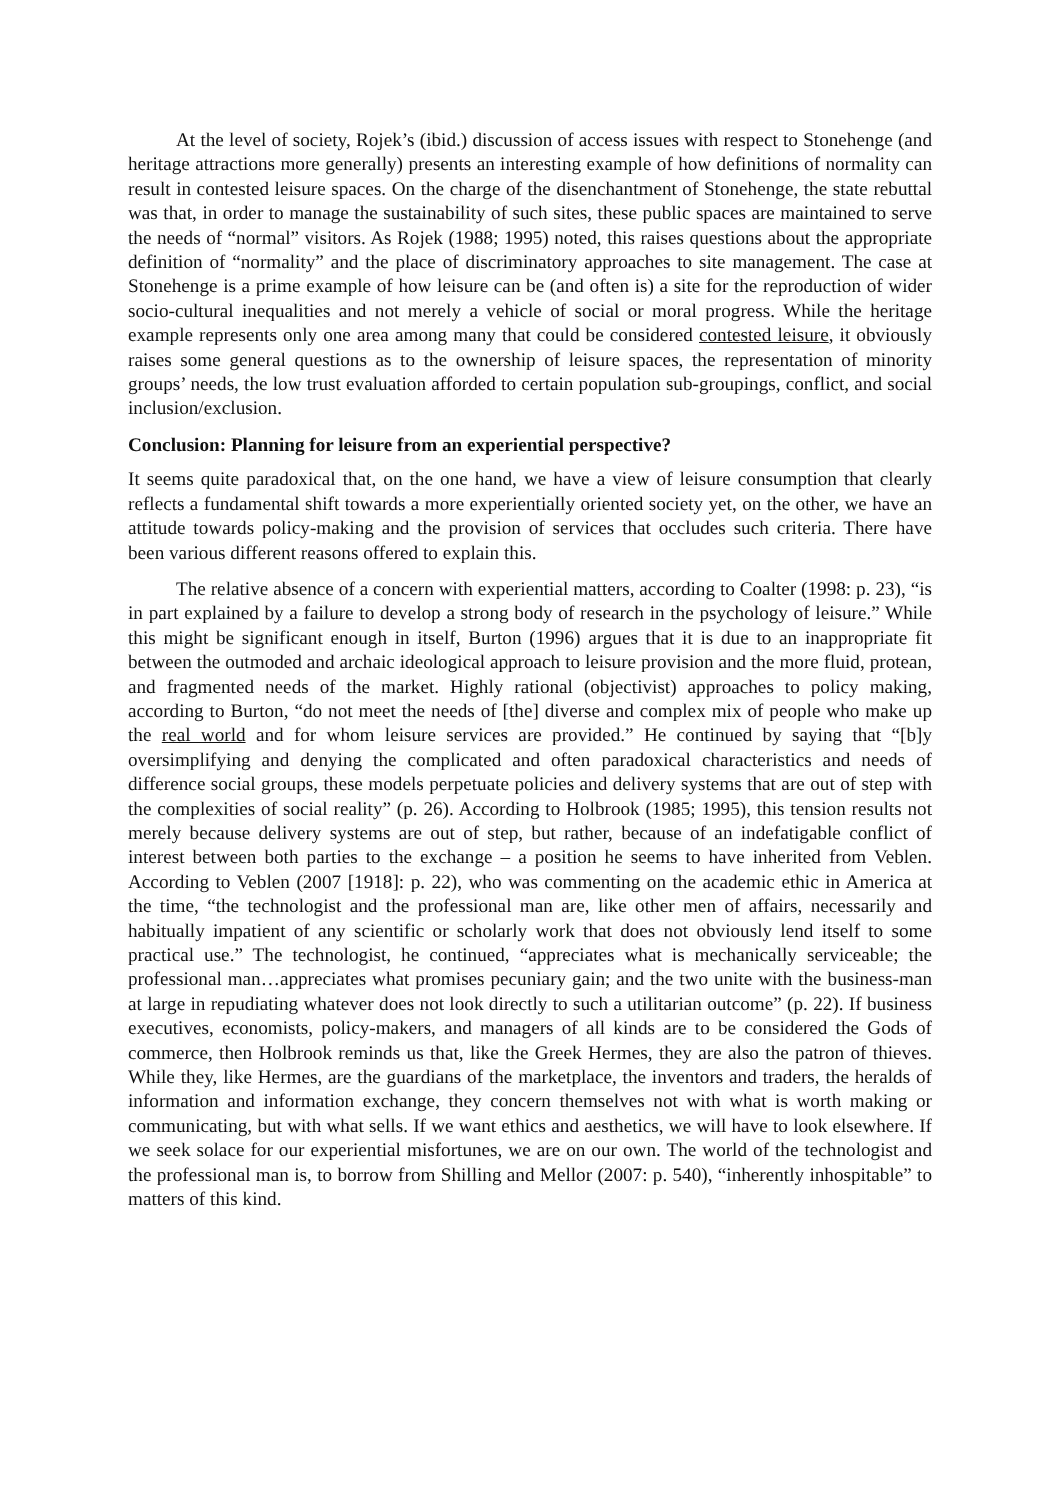At the level of society, Rojek’s (ibid.) discussion of access issues with respect to Stonehenge (and heritage attractions more generally) presents an interesting example of how definitions of normality can result in contested leisure spaces. On the charge of the disenchantment of Stonehenge, the state rebuttal was that, in order to manage the sustainability of such sites, these public spaces are maintained to serve the needs of “normal” visitors. As Rojek (1988; 1995) noted, this raises questions about the appropriate definition of “normality” and the place of discriminatory approaches to site management. The case at Stonehenge is a prime example of how leisure can be (and often is) a site for the reproduction of wider socio-cultural inequalities and not merely a vehicle of social or moral progress. While the heritage example represents only one area among many that could be considered contested leisure, it obviously raises some general questions as to the ownership of leisure spaces, the representation of minority groups’ needs, the low trust evaluation afforded to certain population sub-groupings, conflict, and social inclusion/exclusion.
Conclusion: Planning for leisure from an experiential perspective?
It seems quite paradoxical that, on the one hand, we have a view of leisure consumption that clearly reflects a fundamental shift towards a more experientially oriented society yet, on the other, we have an attitude towards policy-making and the provision of services that occludes such criteria. There have been various different reasons offered to explain this.
The relative absence of a concern with experiential matters, according to Coalter (1998: p. 23), “is in part explained by a failure to develop a strong body of research in the psychology of leisure.” While this might be significant enough in itself, Burton (1996) argues that it is due to an inappropriate fit between the outmoded and archaic ideological approach to leisure provision and the more fluid, protean, and fragmented needs of the market. Highly rational (objectivist) approaches to policy making, according to Burton, “do not meet the needs of [the] diverse and complex mix of people who make up the real world and for whom leisure services are provided.” He continued by saying that “[b]y oversimplifying and denying the complicated and often paradoxical characteristics and needs of difference social groups, these models perpetuate policies and delivery systems that are out of step with the complexities of social reality” (p. 26). According to Holbrook (1985; 1995), this tension results not merely because delivery systems are out of step, but rather, because of an indefatigable conflict of interest between both parties to the exchange – a position he seems to have inherited from Veblen. According to Veblen (2007 [1918]: p. 22), who was commenting on the academic ethic in America at the time, “the technologist and the professional man are, like other men of affairs, necessarily and habitually impatient of any scientific or scholarly work that does not obviously lend itself to some practical use.” The technologist, he continued, “appreciates what is mechanically serviceable; the professional man…appreciates what promises pecuniary gain; and the two unite with the business-man at large in repudiating whatever does not look directly to such a utilitarian outcome” (p. 22). If business executives, economists, policy-makers, and managers of all kinds are to be considered the Gods of commerce, then Holbrook reminds us that, like the Greek Hermes, they are also the patron of thieves. While they, like Hermes, are the guardians of the marketplace, the inventors and traders, the heralds of information and information exchange, they concern themselves not with what is worth making or communicating, but with what sells. If we want ethics and aesthetics, we will have to look elsewhere. If we seek solace for our experiential misfortunes, we are on our own. The world of the technologist and the professional man is, to borrow from Shilling and Mellor (2007: p. 540), “inherently inhospitable” to matters of this kind.